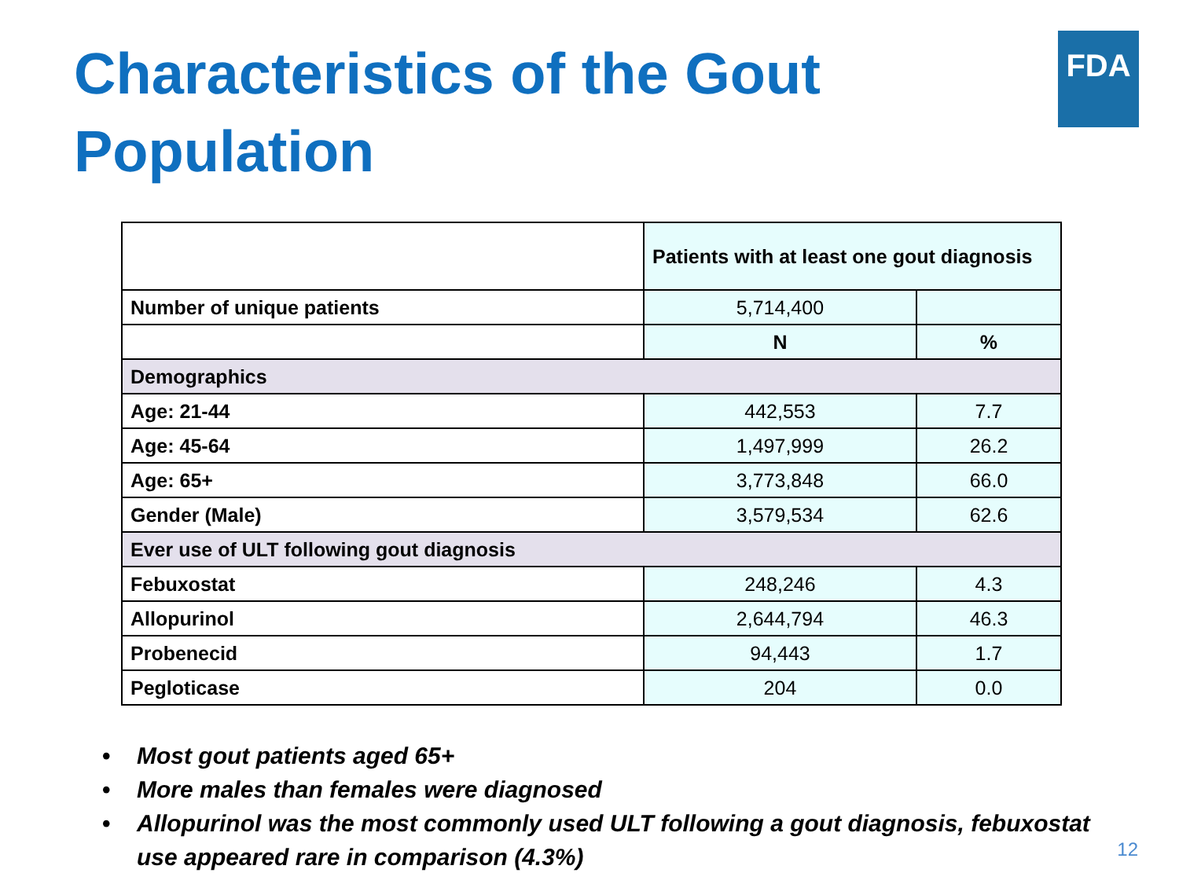FDA
Characteristics of the Gout Population
| | Patients with at least one gout diagnosis | |
| Number of unique patients | 5,714,400 | |
| | N | % |
| Demographics | | |
| Age: 21-44 | 442,553 | 7.7 |
| Age: 45-64 | 1,497,999 | 26.2 |
| Age: 65+ | 3,773,848 | 66.0 |
| Gender (Male) | 3,579,534 | 62.6 |
| Ever use of ULT following gout diagnosis | | |
| Febuxostat | 248,246 | 4.3 |
| Allopurinol | 2,644,794 | 46.3 |
| Probenecid | 94,443 | 1.7 |
| Pegloticase | 204 | 0.0 |
• Most gout patients aged 65+
• More males than females were diagnosed
• Allopurinol was the most commonly used ULT following a gout diagnosis, febuxostat use appeared rare in comparison (4.3%)
12